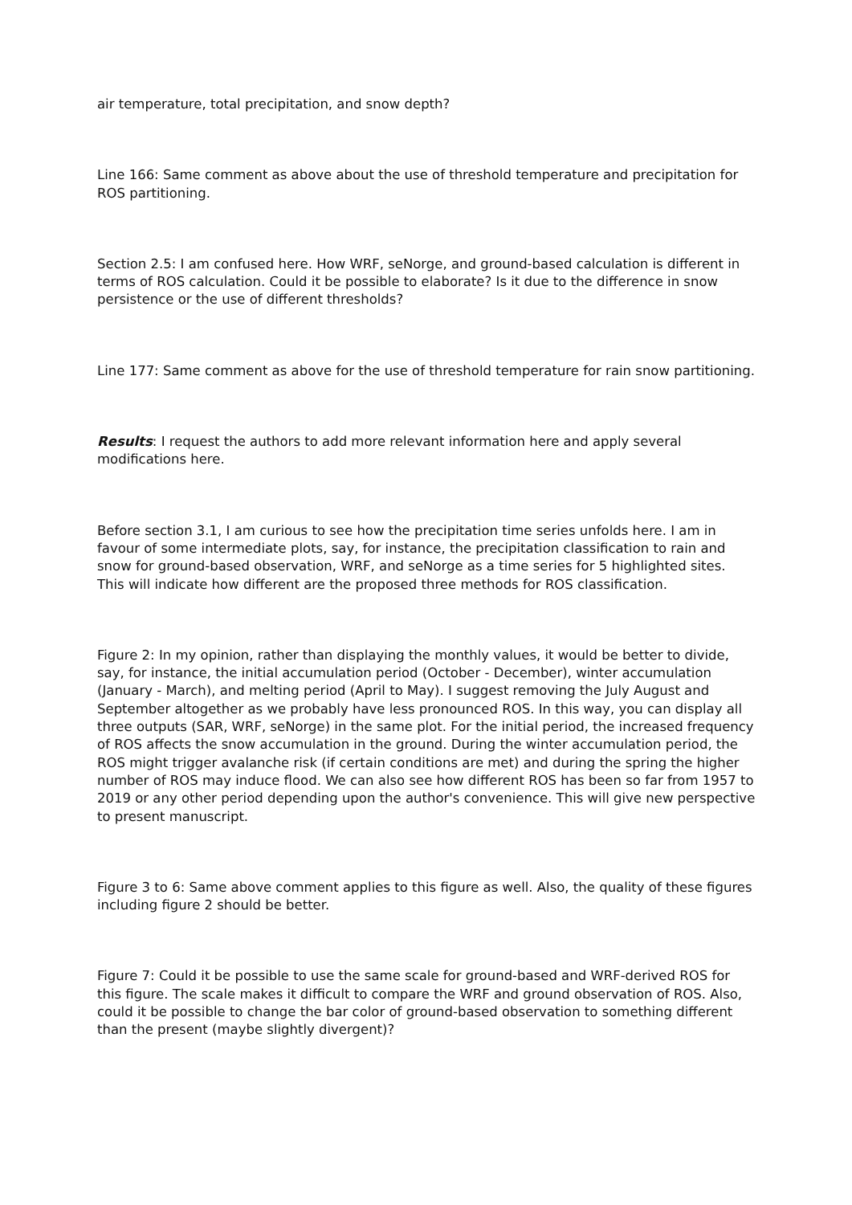air temperature, total precipitation, and snow depth?
Line 166: Same comment as above about the use of threshold temperature and precipitation for ROS partitioning.
Section 2.5: I am confused here. How WRF, seNorge, and ground-based calculation is different in terms of ROS calculation. Could it be possible to elaborate? Is it due to the difference in snow persistence or the use of different thresholds?
Line 177: Same comment as above for the use of threshold temperature for rain snow partitioning.
Results: I request the authors to add more relevant information here and apply several modifications here.
Before section 3.1, I am curious to see how the precipitation time series unfolds here. I am in favour of some intermediate plots, say, for instance, the precipitation classification to rain and snow for ground-based observation, WRF, and seNorge as a time series for 5 highlighted sites. This will indicate how different are the proposed three methods for ROS classification.
Figure 2: In my opinion, rather than displaying the monthly values, it would be better to divide, say, for instance, the initial accumulation period (October - December), winter accumulation (January - March), and melting period (April to May). I suggest removing the July August and September altogether as we probably have less pronounced ROS. In this way, you can display all three outputs (SAR, WRF, seNorge) in the same plot. For the initial period, the increased frequency of ROS affects the snow accumulation in the ground. During the winter accumulation period, the ROS might trigger avalanche risk (if certain conditions are met) and during the spring the higher number of ROS may induce flood. We can also see how different ROS has been so far from 1957 to 2019 or any other period depending upon the author's convenience. This will give new perspective to present manuscript.
Figure 3 to 6: Same above comment applies to this figure as well. Also, the quality of these figures including figure 2 should be better.
Figure 7: Could it be possible to use the same scale for ground-based and WRF-derived ROS for this figure. The scale makes it difficult to compare the WRF and ground observation of ROS. Also, could it be possible to change the bar color of ground-based observation to something different than the present (maybe slightly divergent)?